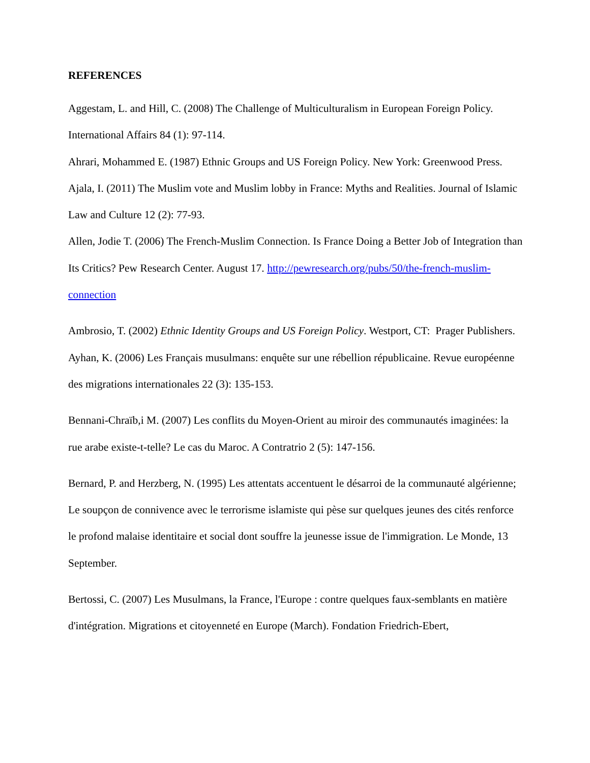REFERENCES
Aggestam, L. and Hill, C. (2008) The Challenge of Multiculturalism in European Foreign Policy. International Affairs 84 (1): 97-114.
Ahrari, Mohammed E. (1987) Ethnic Groups and US Foreign Policy. New York: Greenwood Press.
Ajala, I. (2011) The Muslim vote and Muslim lobby in France: Myths and Realities. Journal of Islamic Law and Culture 12 (2): 77-93.
Allen, Jodie T. (2006) The French-Muslim Connection. Is France Doing a Better Job of Integration than Its Critics? Pew Research Center. August 17. http://pewresearch.org/pubs/50/the-french-muslim-connection
Ambrosio, T. (2002) Ethnic Identity Groups and US Foreign Policy. Westport, CT: Prager Publishers.
Ayhan, K. (2006) Les Français musulmans: enquête sur une rébellion républicaine. Revue européenne des migrations internationales 22 (3): 135-153.
Bennani-Chraïb,i M. (2007) Les conflits du Moyen-Orient au miroir des communautés imaginées: la rue arabe existe-t-telle? Le cas du Maroc. A Contratrio 2 (5): 147-156.
Bernard, P. and Herzberg, N. (1995) Les attentats accentuent le désarroi de la communauté algérienne; Le soupçon de connivence avec le terrorisme islamiste qui pèse sur quelques jeunes des cités renforce le profond malaise identitaire et social dont souffre la jeunesse issue de l'immigration. Le Monde, 13 September.
Bertossi, C. (2007) Les Musulmans, la France, l'Europe : contre quelques faux-semblants en matière d'intégration. Migrations et citoyenneté en Europe (March). Fondation Friedrich-Ebert,